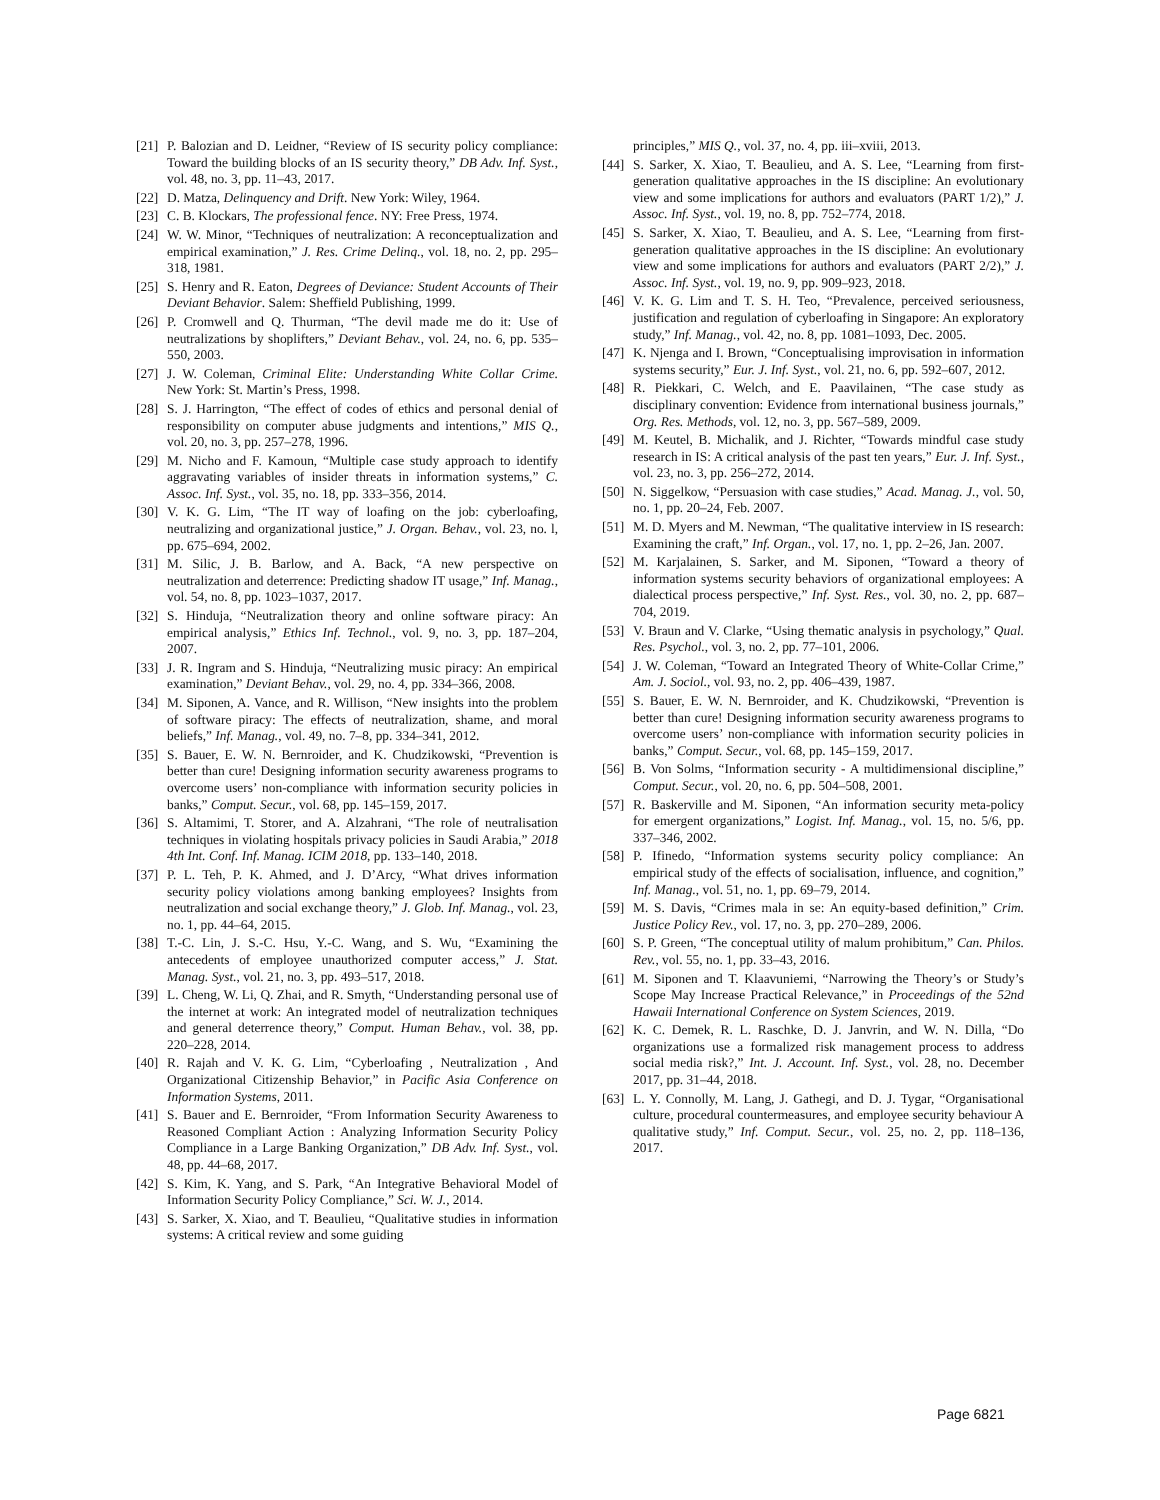[21] P. Balozian and D. Leidner, “Review of IS security policy compliance: Toward the building blocks of an IS security theory,” DB Adv. Inf. Syst., vol. 48, no. 3, pp. 11–43, 2017.
[22] D. Matza, Delinquency and Drift. New York: Wiley, 1964.
[23] C. B. Klockars, The professional fence. NY: Free Press, 1974.
[24] W. W. Minor, “Techniques of neutralization: A reconceptualization and empirical examination,” J. Res. Crime Delinq., vol. 18, no. 2, pp. 295–318, 1981.
[25] S. Henry and R. Eaton, Degrees of Deviance: Student Accounts of Their Deviant Behavior. Salem: Sheffield Publishing, 1999.
[26] P. Cromwell and Q. Thurman, “The devil made me do it: Use of neutralizations by shoplifters,” Deviant Behav., vol. 24, no. 6, pp. 535–550, 2003.
[27] J. W. Coleman, Criminal Elite: Understanding White Collar Crime. New York: St. Martin’s Press, 1998.
[28] S. J. Harrington, “The effect of codes of ethics and personal denial of responsibility on computer abuse judgments and intentions,” MIS Q., vol. 20, no. 3, pp. 257–278, 1996.
[29] M. Nicho and F. Kamoun, “Multiple case study approach to identify aggravating variables of insider threats in information systems,” C. Assoc. Inf. Syst., vol. 35, no. 18, pp. 333–356, 2014.
[30] V. K. G. Lim, “The IT way of loafing on the job: cyberloafing, neutralizing and organizational justice,” J. Organ. Behav., vol. 23, no. l, pp. 675–694, 2002.
[31] M. Silic, J. B. Barlow, and A. Back, “A new perspective on neutralization and deterrence: Predicting shadow IT usage,” Inf. Manag., vol. 54, no. 8, pp. 1023–1037, 2017.
[32] S. Hinduja, “Neutralization theory and online software piracy: An empirical analysis,” Ethics Inf. Technol., vol. 9, no. 3, pp. 187–204, 2007.
[33] J. R. Ingram and S. Hinduja, “Neutralizing music piracy: An empirical examination,” Deviant Behav., vol. 29, no. 4, pp. 334–366, 2008.
[34] M. Siponen, A. Vance, and R. Willison, “New insights into the problem of software piracy: The effects of neutralization, shame, and moral beliefs,” Inf. Manag., vol. 49, no. 7–8, pp. 334–341, 2012.
[35] S. Bauer, E. W. N. Bernroider, and K. Chudzikowski, “Prevention is better than cure! Designing information security awareness programs to overcome users’ non-compliance with information security policies in banks,” Comput. Secur., vol. 68, pp. 145–159, 2017.
[36] S. Altamimi, T. Storer, and A. Alzahrani, “The role of neutralisation techniques in violating hospitals privacy policies in Saudi Arabia,” 2018 4th Int. Conf. Inf. Manag. ICIM 2018, pp. 133–140, 2018.
[37] P. L. Teh, P. K. Ahmed, and J. D’Arcy, “What drives information security policy violations among banking employees? Insights from neutralization and social exchange theory,” J. Glob. Inf. Manag., vol. 23, no. 1, pp. 44–64, 2015.
[38] T.-C. Lin, J. S.-C. Hsu, Y.-C. Wang, and S. Wu, “Examining the antecedents of employee unauthorized computer access,” J. Stat. Manag. Syst., vol. 21, no. 3, pp. 493–517, 2018.
[39] L. Cheng, W. Li, Q. Zhai, and R. Smyth, “Understanding personal use of the internet at work: An integrated model of neutralization techniques and general deterrence theory,” Comput. Human Behav., vol. 38, pp. 220–228, 2014.
[40] R. Rajah and V. K. G. Lim, “Cyberloafing , Neutralization , And Organizational Citizenship Behavior,” in Pacific Asia Conference on Information Systems, 2011.
[41] S. Bauer and E. Bernroider, “From Information Security Awareness to Reasoned Compliant Action : Analyzing Information Security Policy Compliance in a Large Banking Organization,” DB Adv. Inf. Syst., vol. 48, pp. 44–68, 2017.
[42] S. Kim, K. Yang, and S. Park, “An Integrative Behavioral Model of Information Security Policy Compliance,” Sci. W. J., 2014.
[43] S. Sarker, X. Xiao, and T. Beaulieu, “Qualitative studies in information systems: A critical review and some guiding
principles,” MIS Q., vol. 37, no. 4, pp. iii–xviii, 2013.
[44] S. Sarker, X. Xiao, T. Beaulieu, and A. S. Lee, “Learning from first-generation qualitative approaches in the IS discipline: An evolutionary view and some implications for authors and evaluators (PART 1/2),” J. Assoc. Inf. Syst., vol. 19, no. 8, pp. 752–774, 2018.
[45] S. Sarker, X. Xiao, T. Beaulieu, and A. S. Lee, “Learning from first-generation qualitative approaches in the IS discipline: An evolutionary view and some implications for authors and evaluators (PART 2/2),” J. Assoc. Inf. Syst., vol. 19, no. 9, pp. 909–923, 2018.
[46] V. K. G. Lim and T. S. H. Teo, “Prevalence, perceived seriousness, justification and regulation of cyberloafing in Singapore: An exploratory study,” Inf. Manag., vol. 42, no. 8, pp. 1081–1093, Dec. 2005.
[47] K. Njenga and I. Brown, “Conceptualising improvisation in information systems security,” Eur. J. Inf. Syst., vol. 21, no. 6, pp. 592–607, 2012.
[48] R. Piekkari, C. Welch, and E. Paavilainen, “The case study as disciplinary convention: Evidence from international business journals,” Org. Res. Methods, vol. 12, no. 3, pp. 567–589, 2009.
[49] M. Keutel, B. Michalik, and J. Richter, “Towards mindful case study research in IS: A critical analysis of the past ten years,” Eur. J. Inf. Syst., vol. 23, no. 3, pp. 256–272, 2014.
[50] N. Siggelkow, “Persuasion with case studies,” Acad. Manag. J., vol. 50, no. 1, pp. 20–24, Feb. 2007.
[51] M. D. Myers and M. Newman, “The qualitative interview in IS research: Examining the craft,” Inf. Organ., vol. 17, no. 1, pp. 2–26, Jan. 2007.
[52] M. Karjalainen, S. Sarker, and M. Siponen, “Toward a theory of information systems security behaviors of organizational employees: A dialectical process perspective,” Inf. Syst. Res., vol. 30, no. 2, pp. 687–704, 2019.
[53] V. Braun and V. Clarke, “Using thematic analysis in psychology,” Qual. Res. Psychol., vol. 3, no. 2, pp. 77–101, 2006.
[54] J. W. Coleman, “Toward an Integrated Theory of White-Collar Crime,” Am. J. Sociol., vol. 93, no. 2, pp. 406–439, 1987.
[55] S. Bauer, E. W. N. Bernroider, and K. Chudzikowski, “Prevention is better than cure! Designing information security awareness programs to overcome users’ non-compliance with information security policies in banks,” Comput. Secur., vol. 68, pp. 145–159, 2017.
[56] B. Von Solms, “Information security - A multidimensional discipline,” Comput. Secur., vol. 20, no. 6, pp. 504–508, 2001.
[57] R. Baskerville and M. Siponen, “An information security meta-policy for emergent organizations,” Logist. Inf. Manag., vol. 15, no. 5/6, pp. 337–346, 2002.
[58] P. Ifinedo, “Information systems security policy compliance: An empirical study of the effects of socialisation, influence, and cognition,” Inf. Manag., vol. 51, no. 1, pp. 69–79, 2014.
[59] M. S. Davis, “Crimes mala in se: An equity-based definition,” Crim. Justice Policy Rev., vol. 17, no. 3, pp. 270–289, 2006.
[60] S. P. Green, “The conceptual utility of malum prohibitum,” Can. Philos. Rev., vol. 55, no. 1, pp. 33–43, 2016.
[61] M. Siponen and T. Klaavuniemi, “Narrowing the Theory’s or Study’s Scope May Increase Practical Relevance,” in Proceedings of the 52nd Hawaii International Conference on System Sciences, 2019.
[62] K. C. Demek, R. L. Raschke, D. J. Janvrin, and W. N. Dilla, “Do organizations use a formalized risk management process to address social media risk?,” Int. J. Account. Inf. Syst., vol. 28, no. December 2017, pp. 31–44, 2018.
[63] L. Y. Connolly, M. Lang, J. Gathegi, and D. J. Tygar, “Organisational culture, procedural countermeasures, and employee security behaviour A qualitative study,” Inf. Comput. Secur., vol. 25, no. 2, pp. 118–136, 2017.
Page 6821